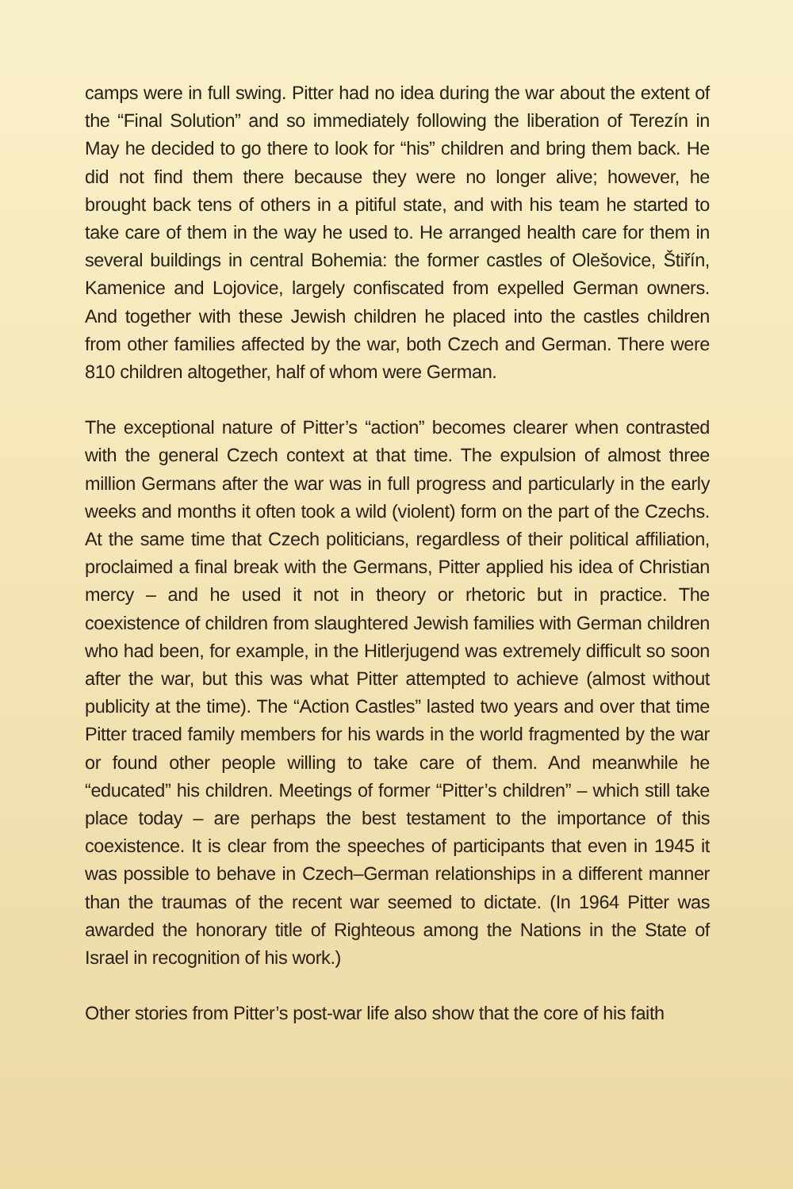camps were in full swing. Pitter had no idea during the war about the extent of the “Final Solution” and so immediately following the liberation of Terezín in May he decided to go there to look for “his” children and bring them back. He did not find them there because they were no longer alive; however, he brought back tens of others in a pitiful state, and with his team he started to take care of them in the way he used to. He arranged health care for them in several buildings in central Bohemia: the former castles of Olešovice, Štiřín, Kamenice and Lojovice, largely confiscated from expelled German owners. And together with these Jewish children he placed into the castles children from other families affected by the war, both Czech and German. There were 810 children altogether, half of whom were German.
The exceptional nature of Pitter’s “action” becomes clearer when contrasted with the general Czech context at that time. The expulsion of almost three million Germans after the war was in full progress and particularly in the early weeks and months it often took a wild (violent) form on the part of the Czechs. At the same time that Czech politicians, regardless of their political affiliation, proclaimed a final break with the Germans, Pitter applied his idea of Christian mercy – and he used it not in theory or rhetoric but in practice. The coexistence of children from slaughtered Jewish families with German children who had been, for example, in the Hitlerjugend was extremely difficult so soon after the war, but this was what Pitter attempted to achieve (almost without publicity at the time). The “Action Castles” lasted two years and over that time Pitter traced family members for his wards in the world fragmented by the war or found other people willing to take care of them. And meanwhile he “educated” his children. Meetings of former “Pitter’s children” – which still take place today – are perhaps the best testament to the importance of this coexistence. It is clear from the speeches of participants that even in 1945 it was possible to behave in Czech–German relationships in a different manner than the traumas of the recent war seemed to dictate. (In 1964 Pitter was awarded the honorary title of Righteous among the Nations in the State of Israel in recognition of his work.)
Other stories from Pitter’s post-war life also show that the core of his faith